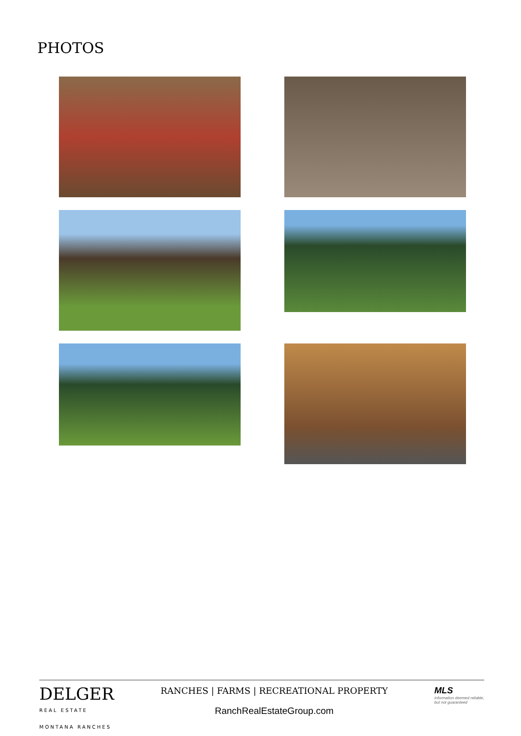PHOTOS
DELGER
REAL ESTATE
MONTANA RANCHES
RANCHES | FARMS | RECREATIONAL PROPERTY
RanchRealEstateGroup.com
MLS
Information deemed reliable,
but not guaranteed